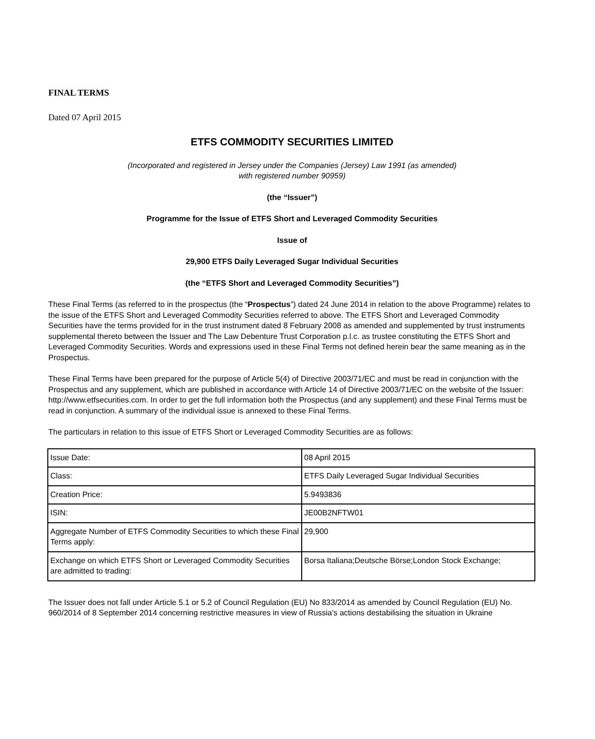FINAL TERMS
Dated 07 April 2015
ETFS COMMODITY SECURITIES LIMITED
(Incorporated and registered in Jersey under the Companies (Jersey) Law 1991 (as amended)
with registered number 90959)
(the “Issuer”)
Programme for the Issue of ETFS Short and Leveraged Commodity Securities
Issue of
29,900 ETFS Daily Leveraged Sugar Individual Securities
(the “ETFS Short and Leveraged Commodity Securities”)
These Final Terms (as referred to in the prospectus (the “Prospectus”) dated 24 June 2014 in relation to the above Programme) relates to the issue of the ETFS Short and Leveraged Commodity Securities referred to above. The ETFS Short and Leveraged Commodity Securities have the terms provided for in the trust instrument dated 8 February 2008 as amended and supplemented by trust instruments supplemental thereto between the Issuer and The Law Debenture Trust Corporation p.l.c. as trustee constituting the ETFS Short and Leveraged Commodity Securities. Words and expressions used in these Final Terms not defined herein bear the same meaning as in the Prospectus.
These Final Terms have been prepared for the purpose of Article 5(4) of Directive 2003/71/EC and must be read in conjunction with the Prospectus and any supplement, which are published in accordance with Article 14 of Directive 2003/71/EC on the website of the Issuer: http://www.etfsecurities.com. In order to get the full information both the Prospectus (and any supplement) and these Final Terms must be read in conjunction. A summary of the individual issue is annexed to these Final Terms.
The particulars in relation to this issue of ETFS Short or Leveraged Commodity Securities are as follows:
| Issue Date: | 08 April 2015 |
| Class: | ETFS Daily Leveraged Sugar Individual Securities |
| Creation Price: | 5.9493836 |
| ISIN: | JE00B2NFTW01 |
| Aggregate Number of ETFS Commodity Securities to which these Final Terms apply: | 29,900 |
| Exchange on which ETFS Short or Leveraged Commodity Securities are admitted to trading: | Borsa Italiana;Deutsche Börse;London Stock Exchange; |
The Issuer does not fall under Article 5.1 or 5.2 of Council Regulation (EU) No 833/2014 as amended by Council Regulation (EU) No. 960/2014 of 8 September 2014 concerning restrictive measures in view of Russia's actions destabilising the situation in Ukraine